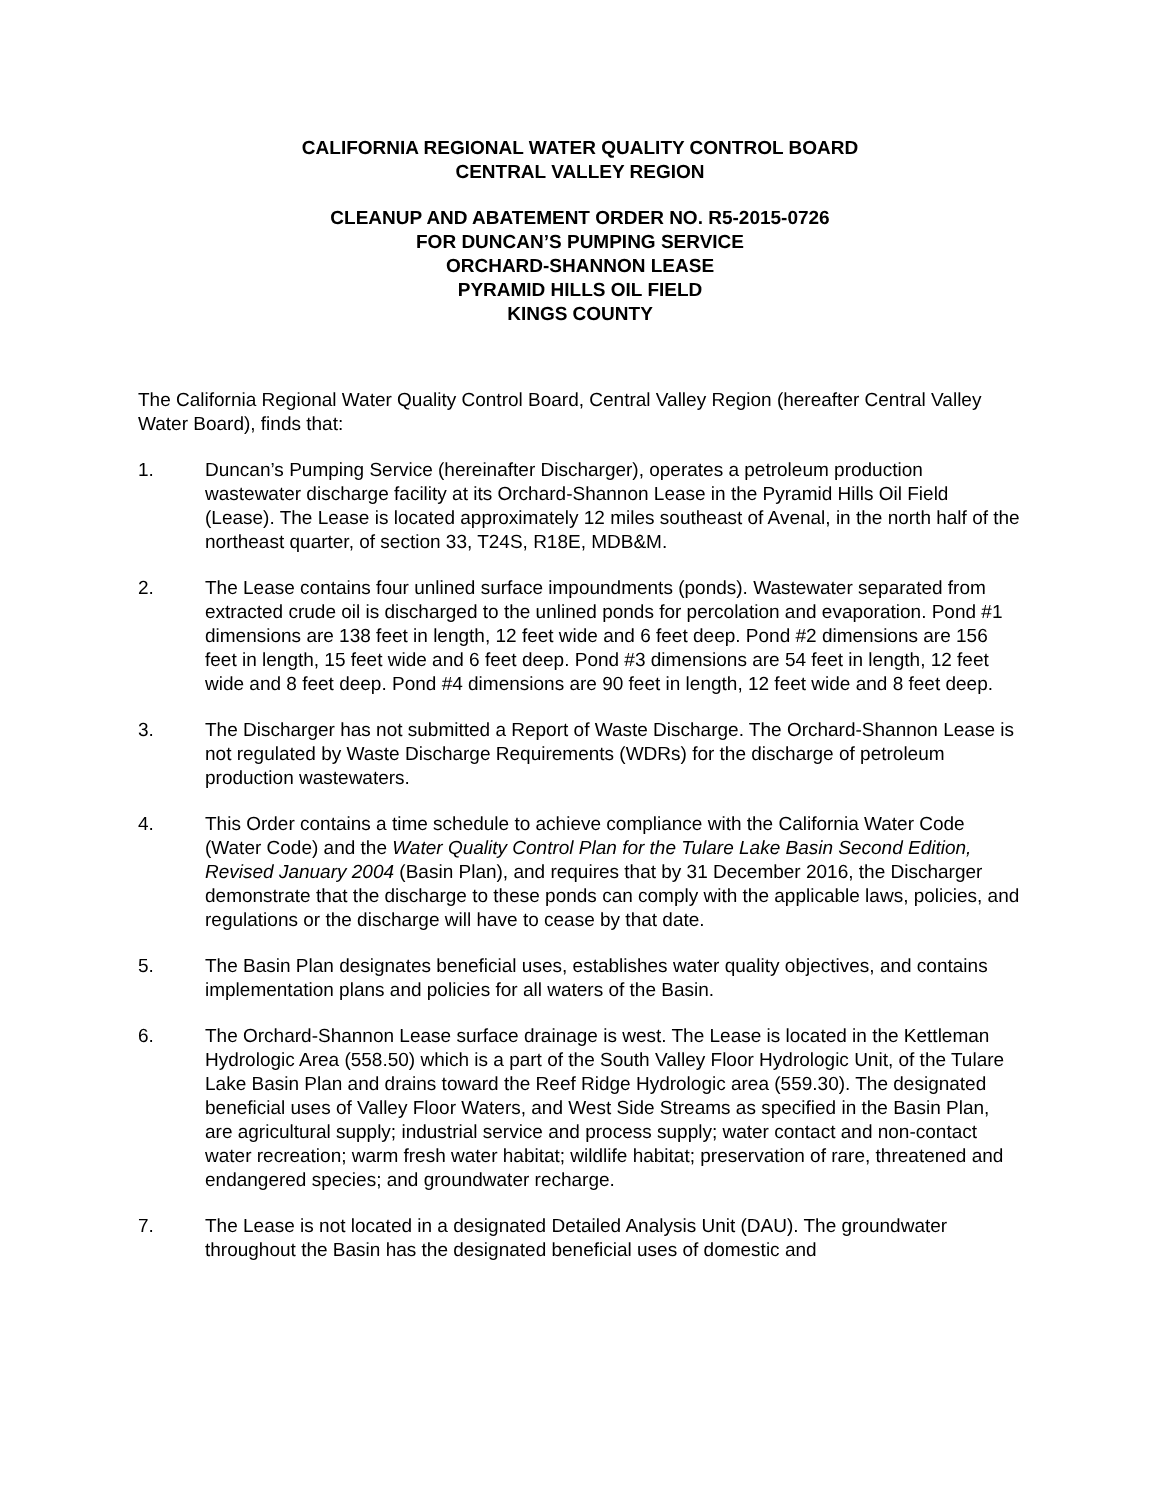CALIFORNIA REGIONAL WATER QUALITY CONTROL BOARD
CENTRAL VALLEY REGION
CLEANUP AND ABATEMENT ORDER NO. R5-2015-0726
FOR DUNCAN’S PUMPING SERVICE
ORCHARD-SHANNON LEASE
PYRAMID HILLS OIL FIELD
KINGS COUNTY
The California Regional Water Quality Control Board, Central Valley Region (hereafter Central Valley Water Board), finds that:
1. Duncan’s Pumping Service (hereinafter Discharger), operates a petroleum production wastewater discharge facility at its Orchard-Shannon Lease in the Pyramid Hills Oil Field (Lease). The Lease is located approximately 12 miles southeast of Avenal, in the north half of the northeast quarter, of section 33, T24S, R18E, MDB&M.
2. The Lease contains four unlined surface impoundments (ponds). Wastewater separated from extracted crude oil is discharged to the unlined ponds for percolation and evaporation. Pond #1 dimensions are 138 feet in length, 12 feet wide and 6 feet deep. Pond #2 dimensions are 156 feet in length, 15 feet wide and 6 feet deep. Pond #3 dimensions are 54 feet in length, 12 feet wide and 8 feet deep. Pond #4 dimensions are 90 feet in length, 12 feet wide and 8 feet deep.
3. The Discharger has not submitted a Report of Waste Discharge. The Orchard-Shannon Lease is not regulated by Waste Discharge Requirements (WDRs) for the discharge of petroleum production wastewaters.
4. This Order contains a time schedule to achieve compliance with the California Water Code (Water Code) and the Water Quality Control Plan for the Tulare Lake Basin Second Edition, Revised January 2004 (Basin Plan), and requires that by 31 December 2016, the Discharger demonstrate that the discharge to these ponds can comply with the applicable laws, policies, and regulations or the discharge will have to cease by that date.
5. The Basin Plan designates beneficial uses, establishes water quality objectives, and contains implementation plans and policies for all waters of the Basin.
6. The Orchard-Shannon Lease surface drainage is west. The Lease is located in the Kettleman Hydrologic Area (558.50) which is a part of the South Valley Floor Hydrologic Unit, of the Tulare Lake Basin Plan and drains toward the Reef Ridge Hydrologic area (559.30). The designated beneficial uses of Valley Floor Waters, and West Side Streams as specified in the Basin Plan, are agricultural supply; industrial service and process supply; water contact and non-contact water recreation; warm fresh water habitat; wildlife habitat; preservation of rare, threatened and endangered species; and groundwater recharge.
7. The Lease is not located in a designated Detailed Analysis Unit (DAU). The groundwater throughout the Basin has the designated beneficial uses of domestic and